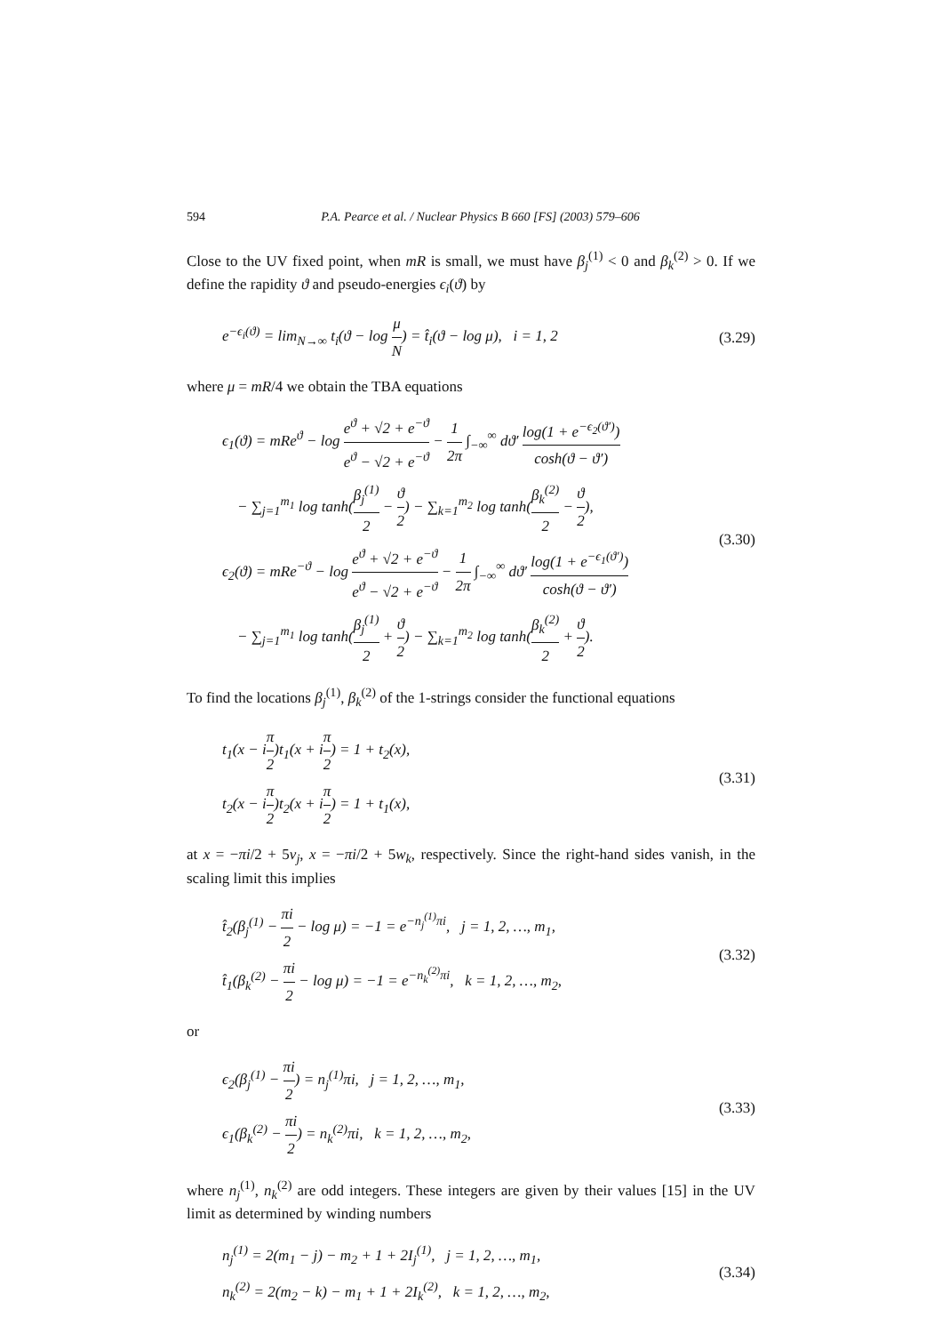594 P.A. Pearce et al. / Nuclear Physics B 660 [FS] (2003) 579–606
Close to the UV fixed point, when mR is small, we must have β<sub>j</sub><sup>(1)</sup> < 0 and β<sub>k</sub><sup>(2)</sup> > 0. If we define the rapidity ϑ and pseudo-energies ϵ<sub>i</sub>(ϑ) by
e<sup>−ϵ<sub>i</sub>(ϑ)</sup> = lim<sub>N→∞</sub> t<sub>i</sub>(ϑ − log μ N) = t̂<sub>i</sub>(ϑ − log μ), i = 1, 2
(3.29)
where μ = mR/4 we obtain the TBA equations
ϵ<sub>1</sub>(ϑ) = mRe<sup>ϑ</sup> − log e<sup>ϑ</sup> + √2 + e<sup>−ϑ</sup> e<sup>ϑ</sup> − √2 + e<sup>−ϑ</sup> − 1 2π ∫<sub>−∞</sub><sup>∞</sup> dϑ′ log(1 + e<sup>−ϵ<sub>2</sub>(ϑ′)</sup>) cosh(ϑ − ϑ′)
− ∑<sub>j=1</sub><sup>m<sub>1</sub></sup> log tanh(β<sub>j</sub><sup>(1)</sup> 2 − ϑ 2) − ∑<sub>k=1</sub><sup>m<sub>2</sub></sup> log tanh(β<sub>k</sub><sup>(2)</sup> 2 − ϑ 2),
ϵ<sub>2</sub>(ϑ) = mRe<sup>−ϑ</sup> − log e<sup>ϑ</sup> + √2 + e<sup>−ϑ</sup> e<sup>ϑ</sup> − √2 + e<sup>−ϑ</sup> − 1 2π ∫<sub>−∞</sub><sup>∞</sup> dϑ′ log(1 + e<sup>−ϵ<sub>1</sub>(ϑ′)</sup>) cosh(ϑ − ϑ′)
− ∑<sub>j=1</sub><sup>m<sub>1</sub></sup> log tanh(β<sub>j</sub><sup>(1)</sup> 2 + ϑ 2) − ∑<sub>k=1</sub><sup>m<sub>2</sub></sup> log tanh(β<sub>k</sub><sup>(2)</sup> 2 + ϑ 2).
(3.30)
To find the locations β<sub>j</sub><sup>(1)</sup>, β<sub>k</sub><sup>(2)</sup> of the 1-strings consider the functional equations
t<sub>1</sub>(x − iπ 2)t<sub>1</sub>(x + iπ 2) = 1 + t<sub>2</sub>(x),
t<sub>2</sub>(x − iπ 2)t<sub>2</sub>(x + iπ 2) = 1 + t<sub>1</sub>(x),
(3.31)
at x = −πi/2 + 5v<sub>j</sub>, x = −πi/2 + 5w<sub>k</sub>, respectively. Since the right-hand sides vanish, in the scaling limit this implies
t̂<sub>2</sub>(β<sub>j</sub><sup>(1)</sup> − πi 2 − log μ) = −1 = e<sup>−n<sub>j</sub><sup>(1)</sup>πi</sup>, j = 1, 2, …, m<sub>1</sub>,
t̂<sub>1</sub>(β<sub>k</sub><sup>(2)</sup> − πi 2 − log μ) = −1 = e<sup>−n<sub>k</sub><sup>(2)</sup>πi</sup>, k = 1, 2, …, m<sub>2</sub>,
(3.32)
or
ϵ<sub>2</sub>(β<sub>j</sub><sup>(1)</sup> − πi 2) = n<sub>j</sub><sup>(1)</sup>πi, j = 1, 2, …, m<sub>1</sub>,
ϵ<sub>1</sub>(β<sub>k</sub><sup>(2)</sup> − πi 2) = n<sub>k</sub><sup>(2)</sup>πi, k = 1, 2, …, m<sub>2</sub>,
(3.33)
where n<sub>j</sub><sup>(1)</sup>, n<sub>k</sub><sup>(2)</sup> are odd integers. These integers are given by their values [15] in the UV limit as determined by winding numbers
n<sub>j</sub><sup>(1)</sup> = 2(m<sub>1</sub> − j) − m<sub>2</sub> + 1 + 2I<sub>j</sub><sup>(1)</sup>, j = 1, 2, …, m<sub>1</sub>,
n<sub>k</sub><sup>(2)</sup> = 2(m<sub>2</sub> − k) − m<sub>1</sub> + 1 + 2I<sub>k</sub><sup>(2)</sup>, k = 1, 2, …, m<sub>2</sub>,
(3.34)